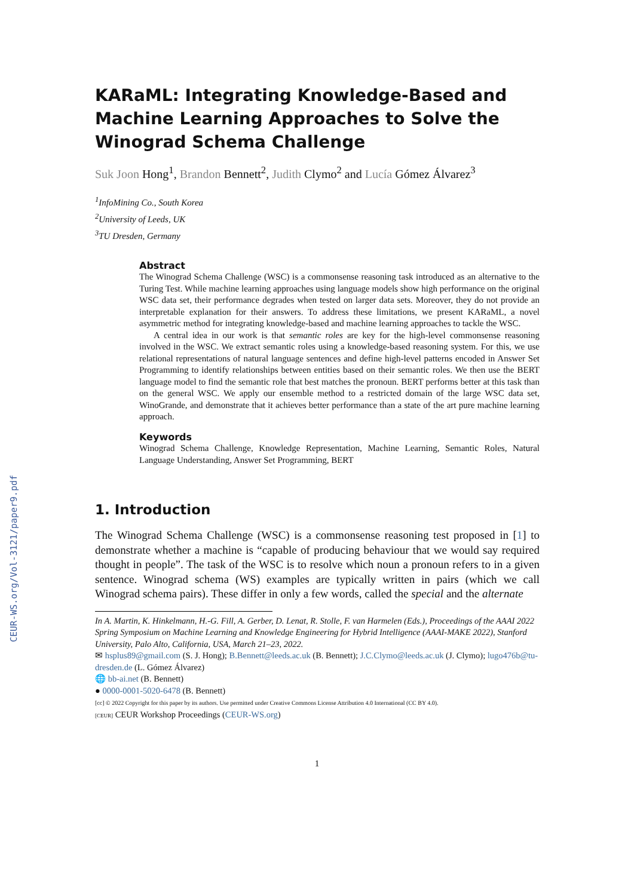CEUR-WS.org/Vol-3121/paper9.pdf
KARaML: Integrating Knowledge-Based and Machine Learning Approaches to Solve the Winograd Schema Challenge
Suk Joon Hong<sup>1</sup>, Brandon Bennett<sup>2</sup>, Judith Clymo<sup>2</sup> and Lucía Gómez Álvarez<sup>3</sup>
<sup>1</sup> InfoMining Co., South Korea
<sup>2</sup> University of Leeds, UK
<sup>3</sup> TU Dresden, Germany
Abstract
The Winograd Schema Challenge (WSC) is a commonsense reasoning task introduced as an alternative to the Turing Test. While machine learning approaches using language models show high performance on the original WSC data set, their performance degrades when tested on larger data sets. Moreover, they do not provide an interpretable explanation for their answers. To address these limitations, we present KARaML, a novel asymmetric method for integrating knowledge-based and machine learning approaches to tackle the WSC.
A central idea in our work is that semantic roles are key for the high-level commonsense reasoning involved in the WSC. We extract semantic roles using a knowledge-based reasoning system. For this, we use relational representations of natural language sentences and define high-level patterns encoded in Answer Set Programming to identify relationships between entities based on their semantic roles. We then use the BERT language model to find the semantic role that best matches the pronoun. BERT performs better at this task than on the general WSC. We apply our ensemble method to a restricted domain of the large WSC data set, WinoGrande, and demonstrate that it achieves better performance than a state of the art pure machine learning approach.
Keywords
Winograd Schema Challenge, Knowledge Representation, Machine Learning, Semantic Roles, Natural Language Understanding, Answer Set Programming, BERT
1. Introduction
The Winograd Schema Challenge (WSC) is a commonsense reasoning test proposed in [1] to demonstrate whether a machine is “capable of producing behaviour that we would say required thought in people”. The task of the WSC is to resolve which noun a pronoun refers to in a given sentence. Winograd schema (WS) examples are typically written in pairs (which we call Winograd schema pairs). These differ in only a few words, called the special and the alternate
In A. Martin, K. Hinkelmann, H.-G. Fill, A. Gerber, D. Lenat, R. Stolle, F. van Harmelen (Eds.), Proceedings of the AAAI 2022 Spring Symposium on Machine Learning and Knowledge Engineering for Hybrid Intelligence (AAAI-MAKE 2022), Stanford University, Palo Alto, California, USA, March 21–23, 2022.
✉ hsplus89@gmail.com (S. J. Hong); B.Bennett@leeds.ac.uk (B. Bennett); J.C.Clymo@leeds.ac.uk (J. Clymo); lugo476b@tu-dresden.de (L. Gómez Álvarez)
🌐 bb-ai.net (B. Bennett)
● 0000-0001-5020-6478 (B. Bennett)
[cc] © 2022 Copyright for this paper by its authors. Use permitted under Creative Commons License Attribution 4.0 International (CC BY 4.0).
[CEUR] CEUR Workshop Proceedings (CEUR-WS.org)
1